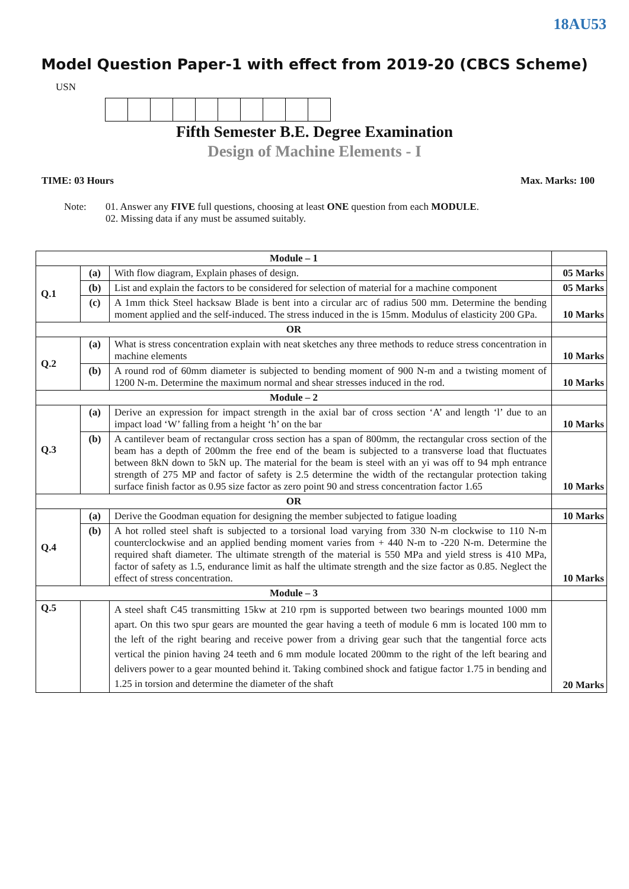18AU53
Model Question Paper-1 with effect from 2019-20 (CBCS Scheme)
USN
Fifth Semester B.E. Degree Examination
Design of Machine Elements - I
TIME: 03 Hours Max. Marks: 100
Note: 01. Answer any FIVE full questions, choosing at least ONE question from each MODULE.
02. Missing data if any must be assumed suitably.
| Module – 1 | | | |
| Q.1 | (a) | With flow diagram, Explain phases of design. | 05 Marks |
| | (b) | List and explain the factors to be considered for selection of material for a machine component | 05 Marks |
| | (c) | A 1mm thick Steel hacksaw Blade is bent into a circular arc of radius 500 mm. Determine the bending moment applied and the self-induced. The stress induced in the is 15mm. Modulus of elasticity 200 GPa. | 10 Marks |
| OR | | | |
| Q.2 | (a) | What is stress concentration explain with neat sketches any three methods to reduce stress concentration in machine elements | 10 Marks |
| | (b) | A round rod of 60mm diameter is subjected to bending moment of 900 N-m and a twisting moment of 1200 N-m. Determine the maximum normal and shear stresses induced in the rod. | 10 Marks |
| Module – 2 | | | |
| Q.3 | (a) | Derive an expression for impact strength in the axial bar of cross section ‘A’ and length ‘l’ due to an impact load ‘W’ falling from a height ‘h’ on the bar | 10 Marks |
| | (b) | A cantilever beam of rectangular cross section has a span of 800mm, the rectangular cross section of the beam has a depth of 200mm the free end of the beam is subjected to a transverse load that fluctuates between 8kN down to 5kN up. The material for the beam is steel with an yi was off to 94 mph entrance strength of 275 MP and factor of safety is 2.5 determine the width of the rectangular protection taking surface finish factor as 0.95 size factor as zero point 90 and stress concentration factor 1.65 | 10 Marks |
| OR | | | |
| Q.4 | (a) | Derive the Goodman equation for designing the member subjected to fatigue loading | 10 Marks |
| | (b) | A hot rolled steel shaft is subjected to a torsional load varying from 330 N-m clockwise to 110 N-m counterclockwise and an applied bending moment varies from + 440 N-m to -220 N-m. Determine the required shaft diameter. The ultimate strength of the material is 550 MPa and yield stress is 410 MPa, factor of safety as 1.5, endurance limit as half the ultimate strength and the size factor as 0.85. Neglect the effect of stress concentration. | 10 Marks |
| Module – 3 | | | |
| Q.5 | | A steel shaft C45 transmitting 15kw at 210 rpm is supported between two bearings mounted 1000 mm apart. On this two spur gears are mounted the gear having a teeth of module 6 mm is located 100 mm to the left of the right bearing and receive power from a driving gear such that the tangential force acts vertical the pinion having 24 teeth and 6 mm module located 200mm to the right of the left bearing and delivers power to a gear mounted behind it. Taking combined shock and fatigue factor 1.75 in bending and 1.25 in torsion and determine the diameter of the shaft | 20 Marks |